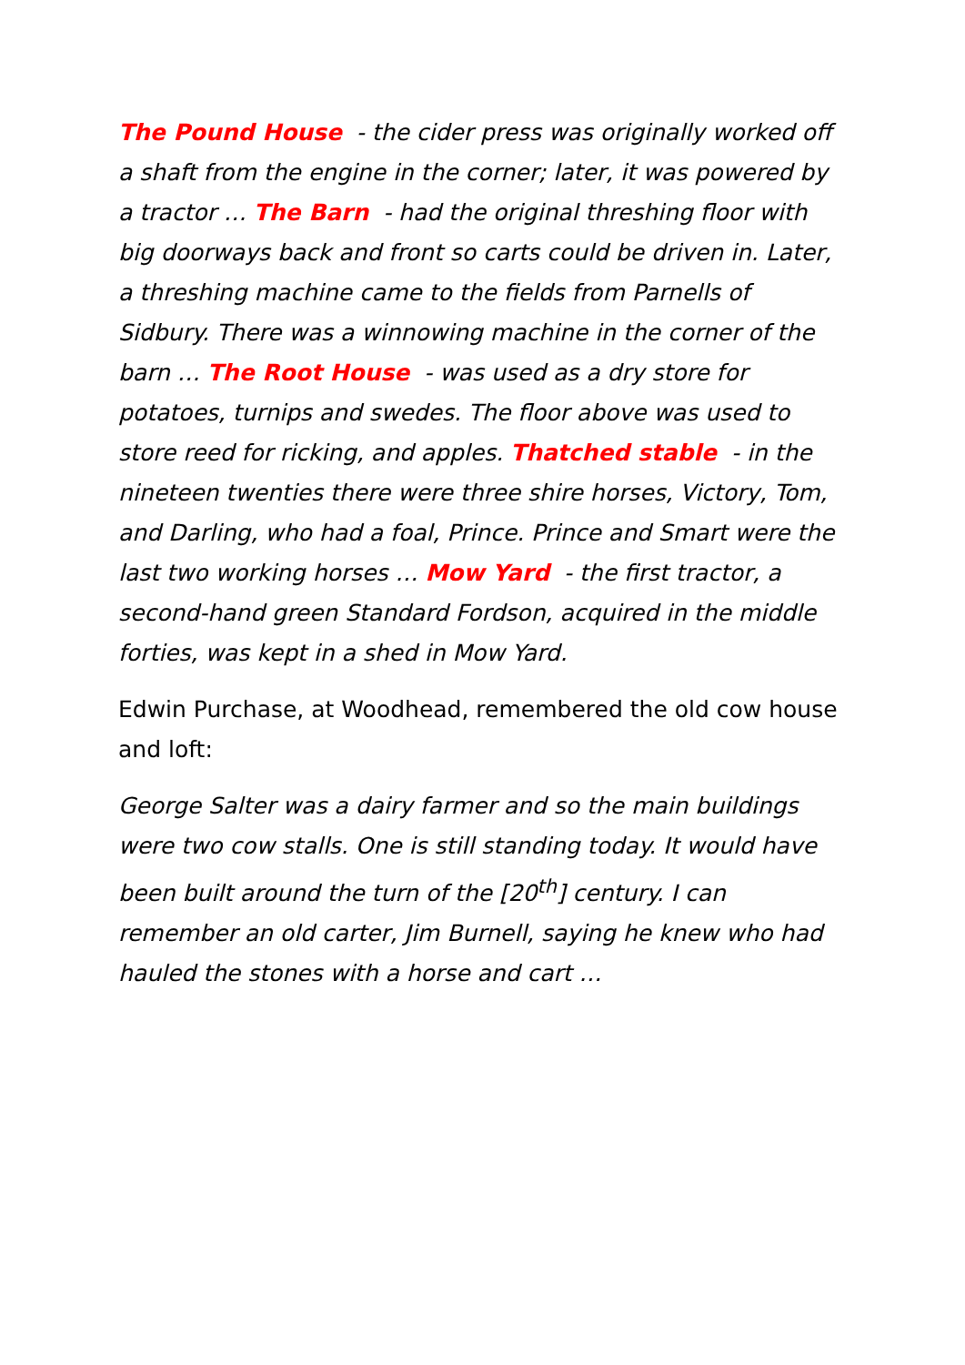The Pound House - the cider press was originally worked off a shaft from the engine in the corner; later, it was powered by a tractor … The Barn - had the original threshing floor with big doorways back and front so carts could be driven in. Later, a threshing machine came to the fields from Parnells of Sidbury. There was a winnowing machine in the corner of the barn … The Root House - was used as a dry store for potatoes, turnips and swedes. The floor above was used to store reed for ricking, and apples. Thatched stable - in the nineteen twenties there were three shire horses, Victory, Tom, and Darling, who had a foal, Prince. Prince and Smart were the last two working horses … Mow Yard - the first tractor, a second-hand green Standard Fordson, acquired in the middle forties, was kept in a shed in Mow Yard.
Edwin Purchase, at Woodhead, remembered the old cow house and loft:
George Salter was a dairy farmer and so the main buildings were two cow stalls. One is still standing today. It would have been built around the turn of the [20<sup>th</sup>] century. I can remember an old carter, Jim Burnell, saying he knew who had hauled the stones with a horse and cart …